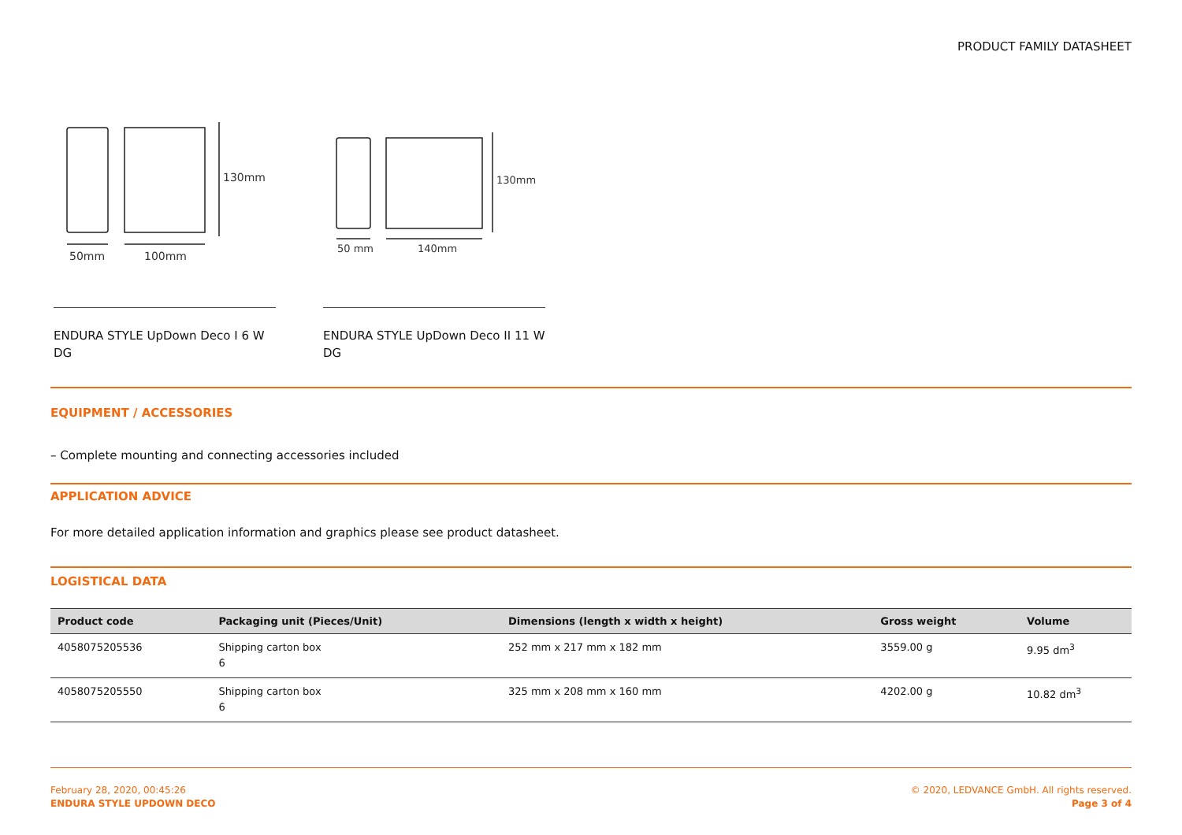PRODUCT FAMILY DATASHEET
130mm
50mm
100mm
ENDURA STYLE UpDown Deco I 6 W DG
130mm
50 mm
140mm
ENDURA STYLE UpDown Deco II 11 W DG
EQUIPMENT / ACCESSORIES
– Complete mounting and connecting accessories included
APPLICATION ADVICE
For more detailed application information and graphics please see product datasheet.
LOGISTICAL DATA
| Product code | Packaging unit (Pieces/Unit) | Dimensions (length x width x height) | Gross weight | Volume |
| --- | --- | --- | --- | --- |
| 4058075205536 | Shipping carton box 6 | 252 mm x 217 mm x 182 mm | 3559.00 g | 9.95 dm<sup>3</sup> |
| 4058075205550 | Shipping carton box 6 | 325 mm x 208 mm x 160 mm | 4202.00 g | 10.82 dm<sup>3</sup> |
February 28, 2020, 00:45:26
ENDURA STYLE UPDOWN DECO
© 2020, LEDVANCE GmbH. All rights reserved.
Page 3 of 4